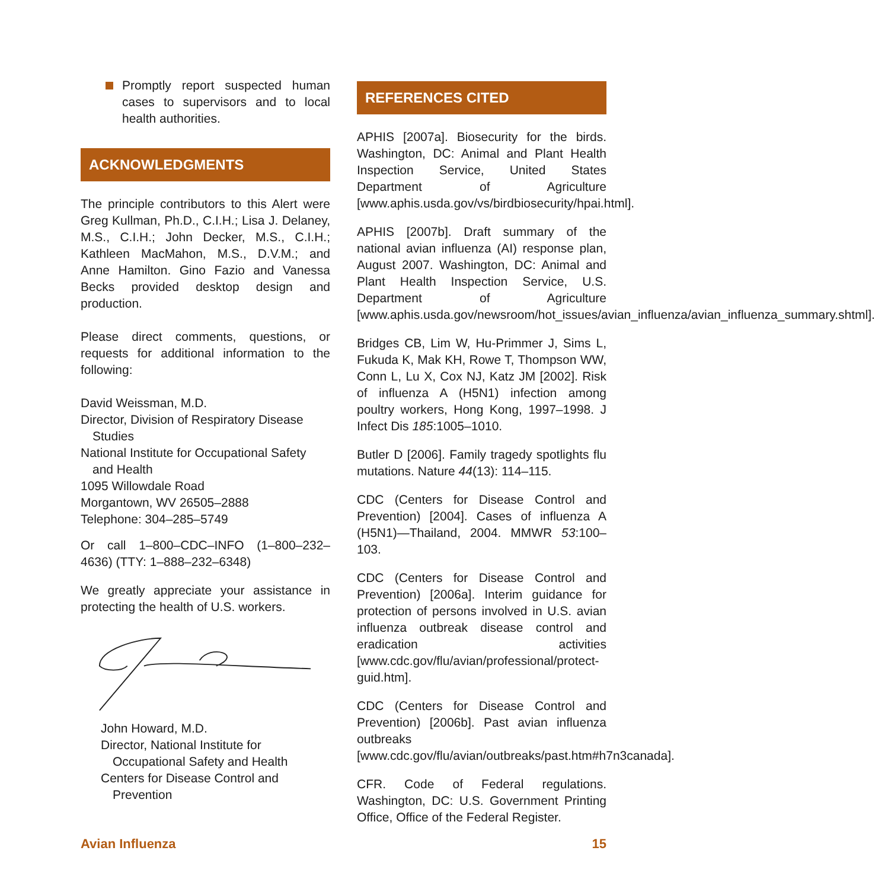Promptly report suspected human cases to supervisors and to local health authorities.
ACKNOWLEDGMENTS
The principle contributors to this Alert were Greg Kullman, Ph.D., C.I.H.; Lisa J. Delaney, M.S., C.I.H.; John Decker, M.S., C.I.H.; Kathleen MacMahon, M.S., D.V.M.; and Anne Hamilton. Gino Fazio and Vanessa Becks provided desktop design and production.
Please direct comments, questions, or requests for additional information to the following:
David Weissman, M.D.
Director, Division of Respiratory Disease
Studies
National Institute for Occupational Safety
and Health
1095 Willowdale Road
Morgantown, WV 26505–2888
Telephone: 304–285–5749
Or call 1–800–CDC–INFO (1–800–232–4636) (TTY: 1–888–232–6348)
We greatly appreciate your assistance in protecting the health of U.S. workers.
John Howard, M.D.
Director, National Institute for
Occupational Safety and Health
Centers for Disease Control and
Prevention
REFERENCES CITED
APHIS [2007a]. Biosecurity for the birds. Washington, DC: Animal and Plant Health Inspection Service, United States Department of Agriculture [www.aphis.usda.gov/vs/birdbiosecurity/hpai.html].
APHIS [2007b]. Draft summary of the national avian influenza (AI) response plan, August 2007. Washington, DC: Animal and Plant Health Inspection Service, U.S. Department of Agriculture [www.aphis.usda.gov/newsroom/hot_issues/avian_influenza/avian_influenza_summary.shtml].
Bridges CB, Lim W, Hu-Primmer J, Sims L, Fukuda K, Mak KH, Rowe T, Thompson WW, Conn L, Lu X, Cox NJ, Katz JM [2002]. Risk of influenza A (H5N1) infection among poultry workers, Hong Kong, 1997–1998. J Infect Dis 185:1005–1010.
Butler D [2006]. Family tragedy spotlights flu mutations. Nature 44(13): 114–115.
CDC (Centers for Disease Control and Prevention) [2004]. Cases of influenza A (H5N1)—Thailand, 2004. MMWR 53:100–103.
CDC (Centers for Disease Control and Prevention) [2006a]. Interim guidance for protection of persons involved in U.S. avian influenza outbreak disease control and eradication activities [www.cdc.gov/flu/avian/professional/protect-guid.htm].
CDC (Centers for Disease Control and Prevention) [2006b]. Past avian influenza outbreaks [www.cdc.gov/flu/avian/outbreaks/past.htm#h7n3canada].
CFR. Code of Federal regulations. Washington, DC: U.S. Government Printing Office, Office of the Federal Register.
Avian Influenza 15